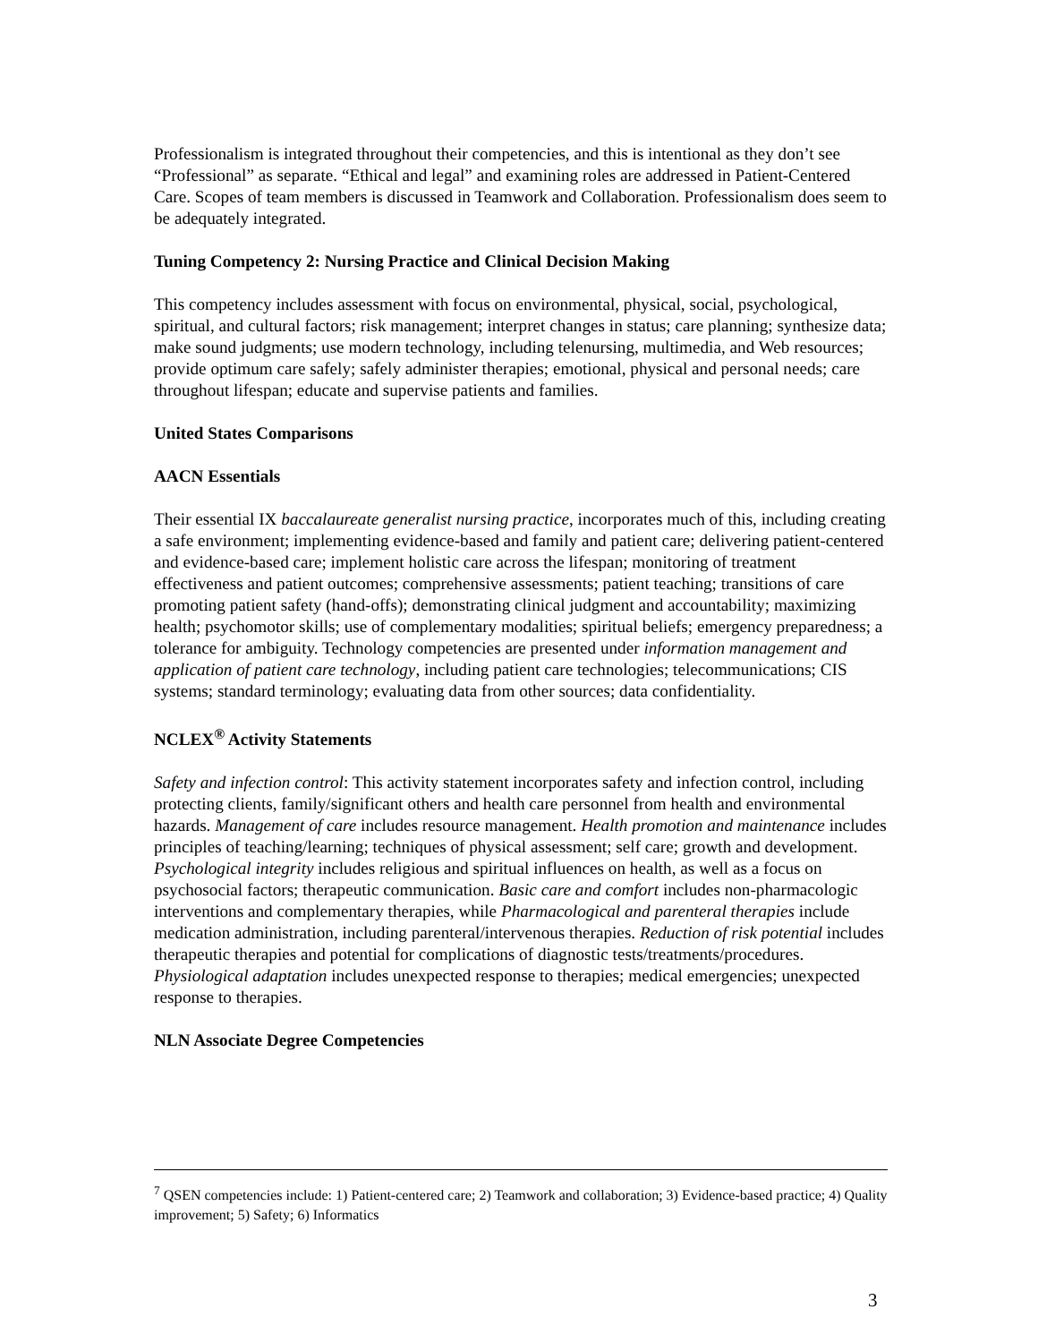Professionalism is integrated throughout their competencies, and this is intentional as they don’t see “Professional” as separate. “Ethical and legal” and examining roles are addressed in Patient-Centered Care. Scopes of team members is discussed in Teamwork and Collaboration. Professionalism does seem to be adequately integrated.
Tuning Competency 2: Nursing Practice and Clinical Decision Making
This competency includes assessment with focus on environmental, physical, social, psychological, spiritual, and cultural factors; risk management; interpret changes in status; care planning; synthesize data; make sound judgments; use modern technology, including telenursing, multimedia, and Web resources; provide optimum care safely; safely administer therapies; emotional, physical and personal needs; care throughout lifespan; educate and supervise patients and families.
United States Comparisons
AACN Essentials
Their essential IX baccalaureate generalist nursing practice, incorporates much of this, including creating a safe environment; implementing evidence-based and family and patient care; delivering patient-centered and evidence-based care; implement holistic care across the lifespan; monitoring of treatment effectiveness and patient outcomes; comprehensive assessments; patient teaching; transitions of care promoting patient safety (hand-offs); demonstrating clinical judgment and accountability; maximizing health; psychomotor skills; use of complementary modalities; spiritual beliefs; emergency preparedness; a tolerance for ambiguity. Technology competencies are presented under information management and application of patient care technology, including patient care technologies; telecommunications; CIS systems; standard terminology; evaluating data from other sources; data confidentiality.
NCLEX<sup>®</sup> Activity Statements
Safety and infection control: This activity statement incorporates safety and infection control, including protecting clients, family/significant others and health care personnel from health and environmental hazards. Management of care includes resource management. Health promotion and maintenance includes principles of teaching/learning; techniques of physical assessment; self care; growth and development. Psychological integrity includes religious and spiritual influences on health, as well as a focus on psychosocial factors; therapeutic communication. Basic care and comfort includes non-pharmacologic interventions and complementary therapies, while Pharmacological and parenteral therapies include medication administration, including parenteral/intervenous therapies. Reduction of risk potential includes therapeutic therapies and potential for complications of diagnostic tests/treatments/procedures. Physiological adaptation includes unexpected response to therapies; medical emergencies; unexpected response to therapies.
NLN Associate Degree Competencies
<sup>7</sup> QSEN competencies include: 1) Patient-centered care; 2) Teamwork and collaboration; 3) Evidence-based practice; 4) Quality improvement; 5) Safety; 6) Informatics
3